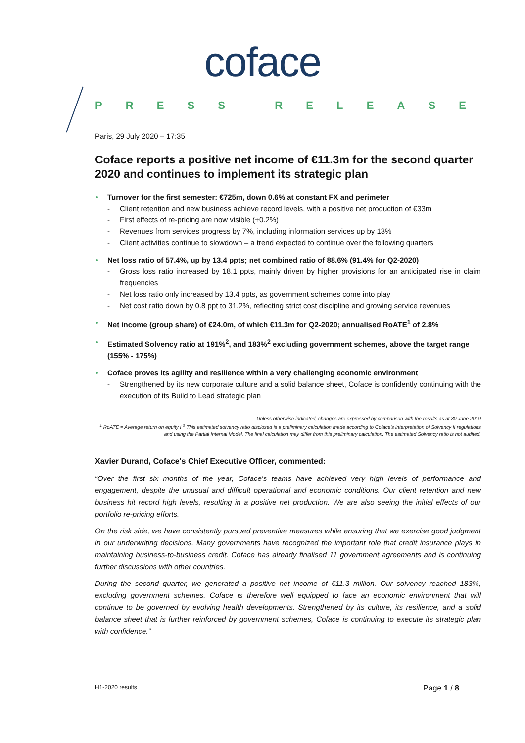coface
PRESS RELEASE
Paris, 29 July 2020 – 17:35
Coface reports a positive net income of €11.3m for the second quarter 2020 and continues to implement its strategic plan
Turnover for the first semester: €725m, down 0.6% at constant FX and perimeter
- Client retention and new business achieve record levels, with a positive net production of €33m
- First effects of re-pricing are now visible (+0.2%)
- Revenues from services progress by 7%, including information services up by 13%
- Client activities continue to slowdown – a trend expected to continue over the following quarters
Net loss ratio of 57.4%, up by 13.4 ppts; net combined ratio of 88.6% (91.4% for Q2-2020)
- Gross loss ratio increased by 18.1 ppts, mainly driven by higher provisions for an anticipated rise in claim frequencies
- Net loss ratio only increased by 13.4 ppts, as government schemes come into play
- Net cost ratio down by 0.8 ppt to 31.2%, reflecting strict cost discipline and growing service revenues
Net income (group share) of €24.0m, of which €11.3m for Q2-2020; annualised RoATE<sup>1</sup> of 2.8%
Estimated Solvency ratio at 191%<sup>2</sup>, and 183%<sup>2</sup> excluding government schemes, above the target range (155% - 175%)
Coface proves its agility and resilience within a very challenging economic environment
- Strengthened by its new corporate culture and a solid balance sheet, Coface is confidently continuing with the execution of its Build to Lead strategic plan
Unless otherwise indicated, changes are expressed by comparison with the results as at 30 June 2019
<sup>1</sup> RoATE = Average return on equity I <sup>2</sup> This estimated solvency ratio disclosed is a preliminary calculation made according to Coface's interpretation of Solvency II regulations and using the Partial Internal Model. The final calculation may differ from this preliminary calculation. The estimated Solvency ratio is not audited.
Xavier Durand, Coface's Chief Executive Officer, commented:
“Over the first six months of the year, Coface's teams have achieved very high levels of performance and engagement, despite the unusual and difficult operational and economic conditions. Our client retention and new business hit record high levels, resulting in a positive net production. We are also seeing the initial effects of our portfolio re-pricing efforts.
On the risk side, we have consistently pursued preventive measures while ensuring that we exercise good judgment in our underwriting decisions. Many governments have recognized the important role that credit insurance plays in maintaining business-to-business credit. Coface has already finalised 11 government agreements and is continuing further discussions with other countries.
During the second quarter, we generated a positive net income of €11.3 million. Our solvency reached 183%, excluding government schemes. Coface is therefore well equipped to face an economic environment that will continue to be governed by evolving health developments. Strengthened by its culture, its resilience, and a solid balance sheet that is further reinforced by government schemes, Coface is continuing to execute its strategic plan with confidence.”
H1-2020 results Page 1 / 8